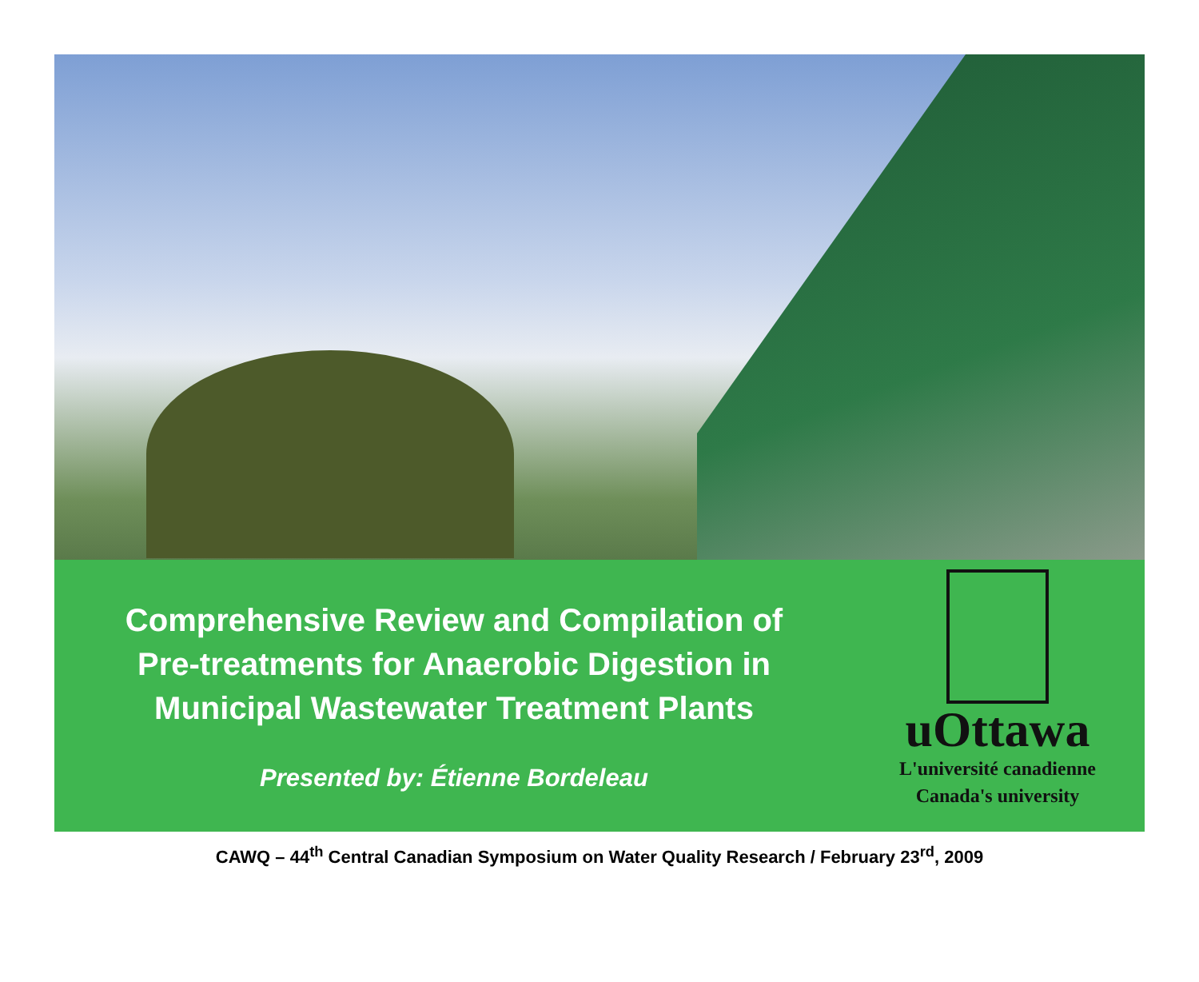Comprehensive Review and Compilation of
Pre-treatments for Anaerobic Digestion in
Municipal Wastewater Treatment Plants
Presented by: Étienne Bordeleau
uOttawa
L'université canadienne
Canada's university
CAWQ – 44<sup>th</sup> Central Canadian Symposium on Water Quality Research / February 23<sup>rd</sup>, 2009